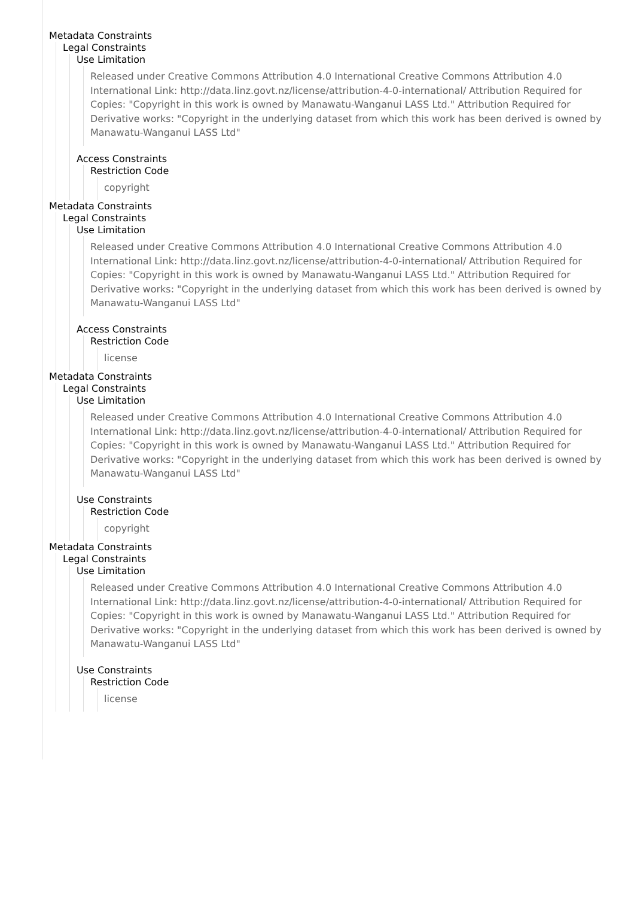Metadata Constraints
Legal Constraints
Use Limitation
Released under Creative Commons Attribution 4.0 International Creative Commons Attribution 4.0 International Link: http://data.linz.govt.nz/license/attribution-4-0-international/ Attribution Required for Copies: "Copyright in this work is owned by Manawatu-Wanganui LASS Ltd." Attribution Required for Derivative works: "Copyright in the underlying dataset from which this work has been derived is owned by Manawatu-Wanganui LASS Ltd"
Access Constraints
Restriction Code
copyright
Metadata Constraints
Legal Constraints
Use Limitation
Released under Creative Commons Attribution 4.0 International Creative Commons Attribution 4.0 International Link: http://data.linz.govt.nz/license/attribution-4-0-international/ Attribution Required for Copies: "Copyright in this work is owned by Manawatu-Wanganui LASS Ltd." Attribution Required for Derivative works: "Copyright in the underlying dataset from which this work has been derived is owned by Manawatu-Wanganui LASS Ltd"
Access Constraints
Restriction Code
license
Metadata Constraints
Legal Constraints
Use Limitation
Released under Creative Commons Attribution 4.0 International Creative Commons Attribution 4.0 International Link: http://data.linz.govt.nz/license/attribution-4-0-international/ Attribution Required for Copies: "Copyright in this work is owned by Manawatu-Wanganui LASS Ltd." Attribution Required for Derivative works: "Copyright in the underlying dataset from which this work has been derived is owned by Manawatu-Wanganui LASS Ltd"
Use Constraints
Restriction Code
copyright
Metadata Constraints
Legal Constraints
Use Limitation
Released under Creative Commons Attribution 4.0 International Creative Commons Attribution 4.0 International Link: http://data.linz.govt.nz/license/attribution-4-0-international/ Attribution Required for Copies: "Copyright in this work is owned by Manawatu-Wanganui LASS Ltd." Attribution Required for Derivative works: "Copyright in the underlying dataset from which this work has been derived is owned by Manawatu-Wanganui LASS Ltd"
Use Constraints
Restriction Code
license